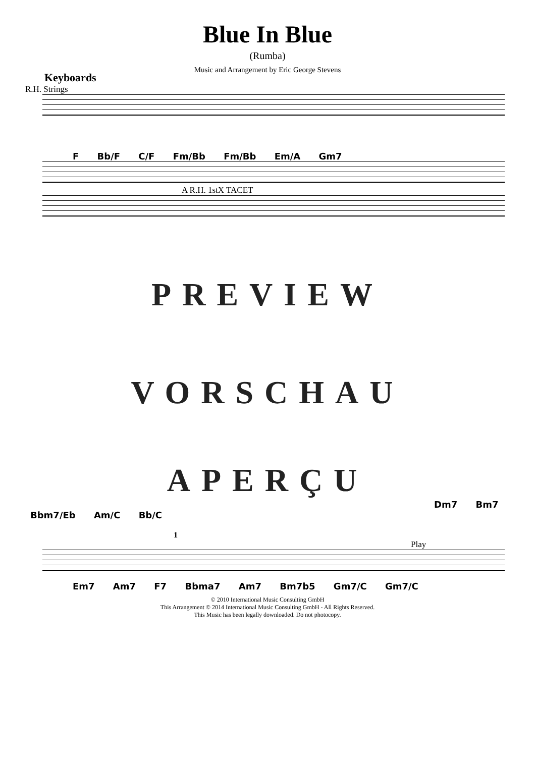Blue In Blue
(Rumba)
Music and Arrangement by Eric George Stevens
Keyboards
R.H. Strings
F Bb/F C/F Fm/Bb Fm/Bb Em/A Gm7
A R.H. 1stX TACET
PREVIEW
VORSCHAU
APERÇU
Dm7 Bm7
Bbm7/Eb Am/C Bb/C
1
Play
Em7 Am7 F7 Bbma7 Am7 Bm7b5 Gm7/C Gm7/C
© 2010 International Music Consulting GmbH
This Arrangement © 2014 International Music Consulting GmbH - All Rights Reserved.
This Music has been legally downloaded. Do not photocopy.